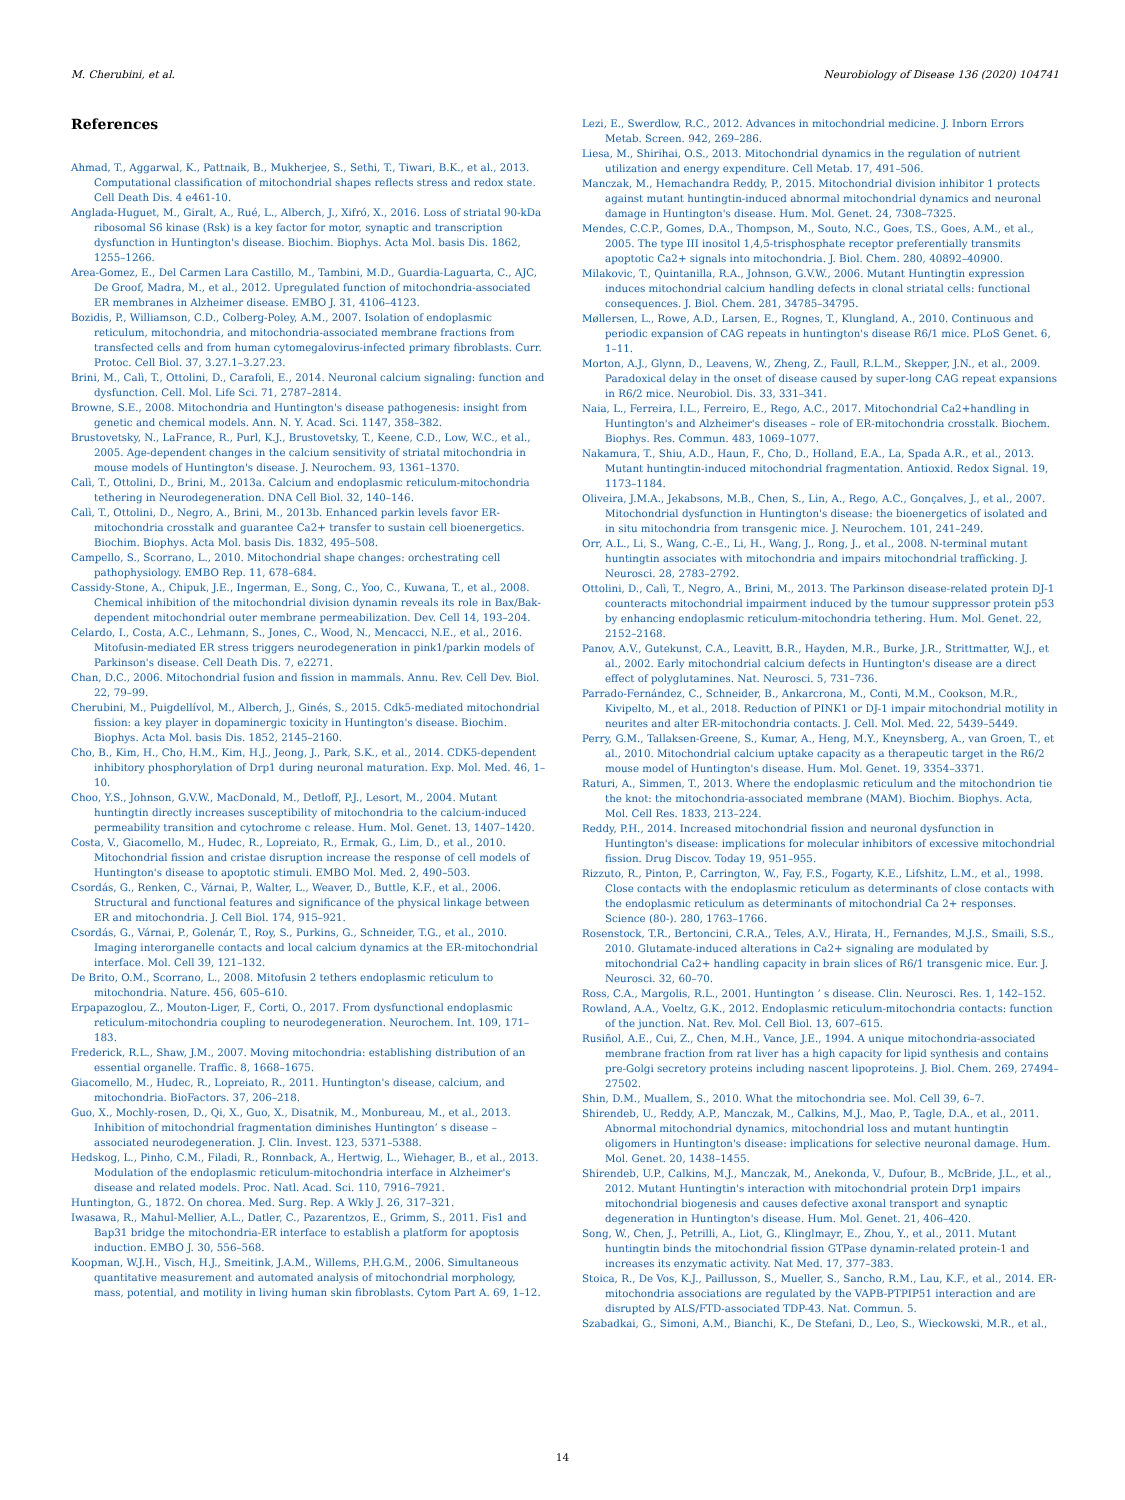M. Cherubini, et al. Neurobiology of Disease 136 (2020) 104741
References
Ahmad, T., Aggarwal, K., Pattnaik, B., Mukherjee, S., Sethi, T., Tiwari, B.K., et al., 2013. Computational classification of mitochondrial shapes reflects stress and redox state. Cell Death Dis. 4 e461-10.
Anglada-Huguet, M., Giralt, A., Rué, L., Alberch, J., Xifró, X., 2016. Loss of striatal 90-kDa ribosomal S6 kinase (Rsk) is a key factor for motor, synaptic and transcription dysfunction in Huntington's disease. Biochim. Biophys. Acta Mol. basis Dis. 1862, 1255–1266.
Area-Gomez, E., Del Carmen Lara Castillo, M., Tambini, M.D., Guardia-Laguarta, C., AJC, De Groof, Madra, M., et al., 2012. Upregulated function of mitochondria-associated ER membranes in Alzheimer disease. EMBO J. 31, 4106–4123.
Bozidis, P., Williamson, C.D., Colberg-Poley, A.M., 2007. Isolation of endoplasmic reticulum, mitochondria, and mitochondria-associated membrane fractions from transfected cells and from human cytomegalovirus-infected primary fibroblasts. Curr. Protoc. Cell Biol. 37, 3.27.1–3.27.23.
Brini, M., Calì, T., Ottolini, D., Carafoli, E., 2014. Neuronal calcium signaling: function and dysfunction. Cell. Mol. Life Sci. 71, 2787–2814.
Browne, S.E., 2008. Mitochondria and Huntington's disease pathogenesis: insight from genetic and chemical models. Ann. N. Y. Acad. Sci. 1147, 358–382.
Brustovetsky, N., LaFrance, R., Purl, K.J., Brustovetsky, T., Keene, C.D., Low, W.C., et al., 2005. Age-dependent changes in the calcium sensitivity of striatal mitochondria in mouse models of Huntington's disease. J. Neurochem. 93, 1361–1370.
Calì, T., Ottolini, D., Brini, M., 2013a. Calcium and endoplasmic reticulum-mitochondria tethering in Neurodegeneration. DNA Cell Biol. 32, 140–146.
Calì, T., Ottolini, D., Negro, A., Brini, M., 2013b. Enhanced parkin levels favor ER-mitochondria crosstalk and guarantee Ca2+ transfer to sustain cell bioenergetics. Biochim. Biophys. Acta Mol. basis Dis. 1832, 495–508.
Campello, S., Scorrano, L., 2010. Mitochondrial shape changes: orchestrating cell pathophysiology. EMBO Rep. 11, 678–684.
Cassidy-Stone, A., Chipuk, J.E., Ingerman, E., Song, C., Yoo, C., Kuwana, T., et al., 2008. Chemical inhibition of the mitochondrial division dynamin reveals its role in Bax/Bak-dependent mitochondrial outer membrane permeabilization. Dev. Cell 14, 193–204.
Celardo, I., Costa, A.C., Lehmann, S., Jones, C., Wood, N., Mencacci, N.E., et al., 2016. Mitofusin-mediated ER stress triggers neurodegeneration in pink1/parkin models of Parkinson's disease. Cell Death Dis. 7, e2271.
Chan, D.C., 2006. Mitochondrial fusion and fission in mammals. Annu. Rev. Cell Dev. Biol. 22, 79–99.
Cherubini, M., Puigdellívol, M., Alberch, J., Ginés, S., 2015. Cdk5-mediated mitochondrial fission: a key player in dopaminergic toxicity in Huntington's disease. Biochim. Biophys. Acta Mol. basis Dis. 1852, 2145–2160.
Cho, B., Kim, H., Cho, H.M., Kim, H.J., Jeong, J., Park, S.K., et al., 2014. CDK5-dependent inhibitory phosphorylation of Drp1 during neuronal maturation. Exp. Mol. Med. 46, 1–10.
Choo, Y.S., Johnson, G.V.W., MacDonald, M., Detloff, P.J., Lesort, M., 2004. Mutant huntingtin directly increases susceptibility of mitochondria to the calcium-induced permeability transition and cytochrome c release. Hum. Mol. Genet. 13, 1407–1420.
Costa, V., Giacomello, M., Hudec, R., Lopreiato, R., Ermak, G., Lim, D., et al., 2010. Mitochondrial fission and cristae disruption increase the response of cell models of Huntington's disease to apoptotic stimuli. EMBO Mol. Med. 2, 490–503.
Csordás, G., Renken, C., Várnai, P., Walter, L., Weaver, D., Buttle, K.F., et al., 2006. Structural and functional features and significance of the physical linkage between ER and mitochondria. J. Cell Biol. 174, 915–921.
Csordás, G., Várnai, P., Golenár, T., Roy, S., Purkins, G., Schneider, T.G., et al., 2010. Imaging interorganelle contacts and local calcium dynamics at the ER-mitochondrial interface. Mol. Cell 39, 121–132.
De Brito, O.M., Scorrano, L., 2008. Mitofusin 2 tethers endoplasmic reticulum to mitochondria. Nature. 456, 605–610.
Erpapazoglou, Z., Mouton-Liger, F., Corti, O., 2017. From dysfunctional endoplasmic reticulum-mitochondria coupling to neurodegeneration. Neurochem. Int. 109, 171–183.
Frederick, R.L., Shaw, J.M., 2007. Moving mitochondria: establishing distribution of an essential organelle. Traffic. 8, 1668–1675.
Giacomello, M., Hudec, R., Lopreiato, R., 2011. Huntington's disease, calcium, and mitochondria. BioFactors. 37, 206–218.
Guo, X., Mochly-rosen, D., Qi, X., Guo, X., Disatnik, M., Monbureau, M., et al., 2013. Inhibition of mitochondrial fragmentation diminishes Huntington’ s disease – associated neurodegeneration. J. Clin. Invest. 123, 5371–5388.
Hedskog, L., Pinho, C.M., Filadi, R., Ronnback, A., Hertwig, L., Wiehager, B., et al., 2013. Modulation of the endoplasmic reticulum-mitochondria interface in Alzheimer's disease and related models. Proc. Natl. Acad. Sci. 110, 7916–7921.
Huntington, G., 1872. On chorea. Med. Surg. Rep. A Wkly J. 26, 317–321.
Iwasawa, R., Mahul-Mellier, A.L., Datler, C., Pazarentzos, E., Grimm, S., 2011. Fis1 and Bap31 bridge the mitochondria-ER interface to establish a platform for apoptosis induction. EMBO J. 30, 556–568.
Koopman, W.J.H., Visch, H.J., Smeitink, J.A.M., Willems, P.H.G.M., 2006. Simultaneous quantitative measurement and automated analysis of mitochondrial morphology, mass, potential, and motility in living human skin fibroblasts. Cytom Part A. 69, 1–12.
Lezi, E., Swerdlow, R.C., 2012. Advances in mitochondrial medicine. J. Inborn Errors Metab. Screen. 942, 269–286.
Liesa, M., Shirihai, O.S., 2013. Mitochondrial dynamics in the regulation of nutrient utilization and energy expenditure. Cell Metab. 17, 491–506.
Manczak, M., Hemachandra Reddy, P., 2015. Mitochondrial division inhibitor 1 protects against mutant huntingtin-induced abnormal mitochondrial dynamics and neuronal damage in Huntington's disease. Hum. Mol. Genet. 24, 7308–7325.
Mendes, C.C.P., Gomes, D.A., Thompson, M., Souto, N.C., Goes, T.S., Goes, A.M., et al., 2005. The type III inositol 1,4,5-trisphosphate receptor preferentially transmits apoptotic Ca2+ signals into mitochondria. J. Biol. Chem. 280, 40892–40900.
Milakovic, T., Quintanilla, R.A., Johnson, G.V.W., 2006. Mutant Huntingtin expression induces mitochondrial calcium handling defects in clonal striatal cells: functional consequences. J. Biol. Chem. 281, 34785–34795.
Møllersen, L., Rowe, A.D., Larsen, E., Rognes, T., Klungland, A., 2010. Continuous and periodic expansion of CAG repeats in huntington's disease R6/1 mice. PLoS Genet. 6, 1–11.
Morton, A.J., Glynn, D., Leavens, W., Zheng, Z., Faull, R.L.M., Skepper, J.N., et al., 2009. Paradoxical delay in the onset of disease caused by super-long CAG repeat expansions in R6/2 mice. Neurobiol. Dis. 33, 331–341.
Naia, L., Ferreira, I.L., Ferreiro, E., Rego, A.C., 2017. Mitochondrial Ca2+handling in Huntington's and Alzheimer's diseases – role of ER-mitochondria crosstalk. Biochem. Biophys. Res. Commun. 483, 1069–1077.
Nakamura, T., Shiu, A.D., Haun, F., Cho, D., Holland, E.A., La, Spada A.R., et al., 2013. Mutant huntingtin-induced mitochondrial fragmentation. Antioxid. Redox Signal. 19, 1173–1184.
Oliveira, J.M.A., Jekabsons, M.B., Chen, S., Lin, A., Rego, A.C., Gonçalves, J., et al., 2007. Mitochondrial dysfunction in Huntington's disease: the bioenergetics of isolated and in situ mitochondria from transgenic mice. J. Neurochem. 101, 241–249.
Orr, A.L., Li, S., Wang, C.-E., Li, H., Wang, J., Rong, J., et al., 2008. N-terminal mutant huntingtin associates with mitochondria and impairs mitochondrial trafficking. J. Neurosci. 28, 2783–2792.
Ottolini, D., Calì, T., Negro, A., Brini, M., 2013. The Parkinson disease-related protein DJ-1 counteracts mitochondrial impairment induced by the tumour suppressor protein p53 by enhancing endoplasmic reticulum-mitochondria tethering. Hum. Mol. Genet. 22, 2152–2168.
Panov, A.V., Gutekunst, C.A., Leavitt, B.R., Hayden, M.R., Burke, J.R., Strittmatter, W.J., et al., 2002. Early mitochondrial calcium defects in Huntington's disease are a direct effect of polyglutamines. Nat. Neurosci. 5, 731–736.
Parrado-Fernández, C., Schneider, B., Ankarcrona, M., Conti, M.M., Cookson, M.R., Kivipelto, M., et al., 2018. Reduction of PINK1 or DJ-1 impair mitochondrial motility in neurites and alter ER-mitochondria contacts. J. Cell. Mol. Med. 22, 5439–5449.
Perry, G.M., Tallaksen-Greene, S., Kumar, A., Heng, M.Y., Kneynsberg, A., van Groen, T., et al., 2010. Mitochondrial calcium uptake capacity as a therapeutic target in the R6/2 mouse model of Huntington's disease. Hum. Mol. Genet. 19, 3354–3371.
Raturi, A., Simmen, T., 2013. Where the endoplasmic reticulum and the mitochondrion tie the knot: the mitochondria-associated membrane (MAM). Biochim. Biophys. Acta, Mol. Cell Res. 1833, 213–224.
Reddy, P.H., 2014. Increased mitochondrial fission and neuronal dysfunction in Huntington's disease: implications for molecular inhibitors of excessive mitochondrial fission. Drug Discov. Today 19, 951–955.
Rizzuto, R., Pinton, P., Carrington, W., Fay, F.S., Fogarty, K.E., Lifshitz, L.M., et al., 1998. Close contacts with the endoplasmic reticulum as determinants of close contacts with the endoplasmic reticulum as determinants of mitochondrial Ca 2+ responses. Science (80-). 280, 1763–1766.
Rosenstock, T.R., Bertoncini, C.R.A., Teles, A.V., Hirata, H., Fernandes, M.J.S., Smaili, S.S., 2010. Glutamate-induced alterations in Ca2+ signaling are modulated by mitochondrial Ca2+ handling capacity in brain slices of R6/1 transgenic mice. Eur. J. Neurosci. 32, 60–70.
Ross, C.A., Margolis, R.L., 2001. Huntington ’ s disease. Clin. Neurosci. Res. 1, 142–152.
Rowland, A.A., Voeltz, G.K., 2012. Endoplasmic reticulum-mitochondria contacts: function of the junction. Nat. Rev. Mol. Cell Biol. 13, 607–615.
Rusiñol, A.E., Cui, Z., Chen, M.H., Vance, J.E., 1994. A unique mitochondria-associated membrane fraction from rat liver has a high capacity for lipid synthesis and contains pre-Golgi secretory proteins including nascent lipoproteins. J. Biol. Chem. 269, 27494–27502.
Shin, D.M., Muallem, S., 2010. What the mitochondria see. Mol. Cell 39, 6–7.
Shirendeb, U., Reddy, A.P., Manczak, M., Calkins, M.J., Mao, P., Tagle, D.A., et al., 2011. Abnormal mitochondrial dynamics, mitochondrial loss and mutant huntingtin oligomers in Huntington's disease: implications for selective neuronal damage. Hum. Mol. Genet. 20, 1438–1455.
Shirendeb, U.P., Calkins, M.J., Manczak, M., Anekonda, V., Dufour, B., McBride, J.L., et al., 2012. Mutant Huntingtin's interaction with mitochondrial protein Drp1 impairs mitochondrial biogenesis and causes defective axonal transport and synaptic degeneration in Huntington's disease. Hum. Mol. Genet. 21, 406–420.
Song, W., Chen, J., Petrilli, A., Liot, G., Klinglmayr, E., Zhou, Y., et al., 2011. Mutant huntingtin binds the mitochondrial fission GTPase dynamin-related protein-1 and increases its enzymatic activity. Nat Med. 17, 377–383.
Stoica, R., De Vos, K.J., Paillusson, S., Mueller, S., Sancho, R.M., Lau, K.F., et al., 2014. ER-mitochondria associations are regulated by the VAPB-PTPIP51 interaction and are disrupted by ALS/FTD-associated TDP-43. Nat. Commun. 5.
Szabadkai, G., Simoni, A.M., Bianchi, K., De Stefani, D., Leo, S., Wieckowski, M.R., et al.,
14